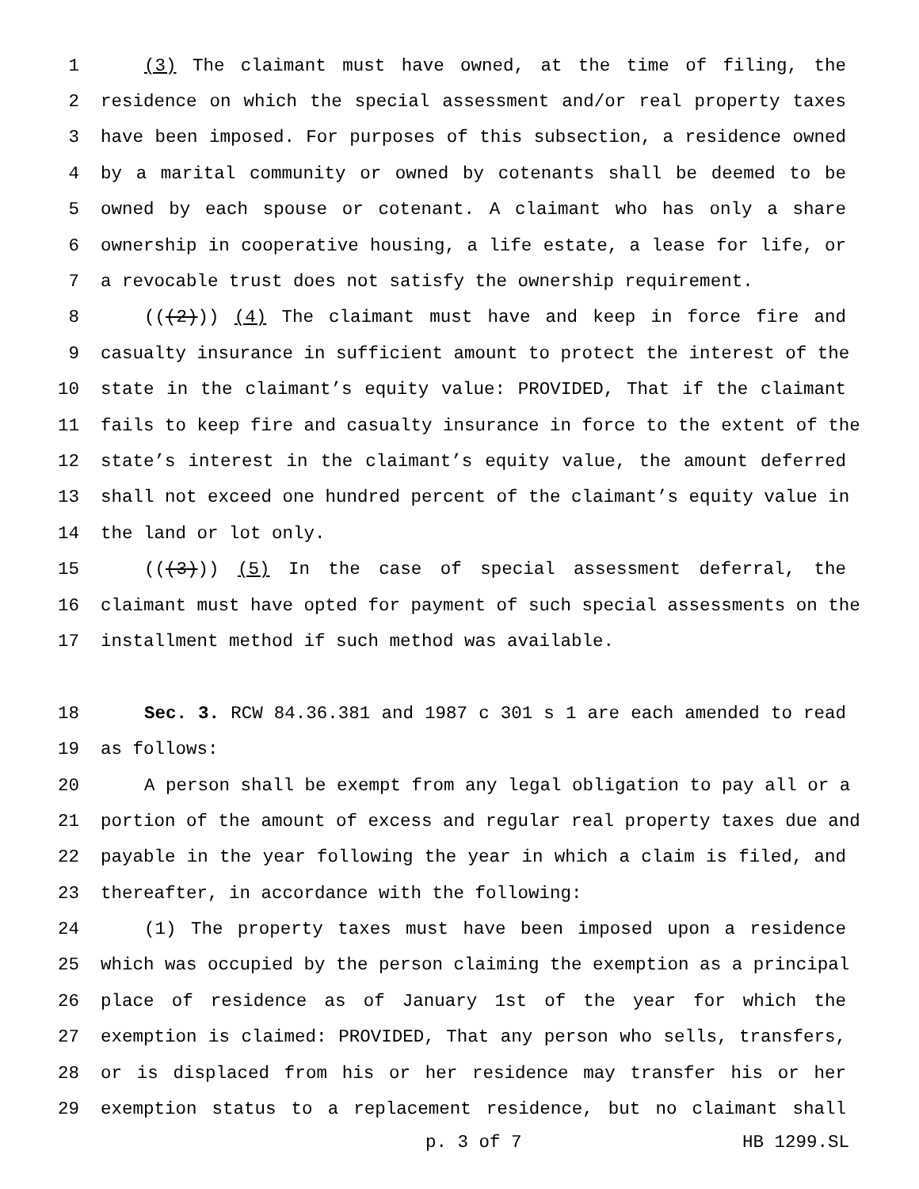1 (3) The claimant must have owned, at the time of filing, the
2 residence on which the special assessment and/or real property taxes
3 have been imposed. For purposes of this subsection, a residence owned
4 by a marital community or owned by cotenants shall be deemed to be
5 owned by each spouse or cotenant. A claimant who has only a share
6 ownership in cooperative housing, a life estate, a lease for life, or
7 a revocable trust does not satisfy the ownership requirement.
8 (((2))) (4) The claimant must have and keep in force fire and
9 casualty insurance in sufficient amount to protect the interest of the
10 state in the claimant’s equity value: PROVIDED, That if the claimant
11 fails to keep fire and casualty insurance in force to the extent of the
12 state’s interest in the claimant’s equity value, the amount deferred
13 shall not exceed one hundred percent of the claimant’s equity value in
14 the land or lot only.
15 (((3))) (5) In the case of special assessment deferral, the
16 claimant must have opted for payment of such special assessments on the
17 installment method if such method was available.
18 Sec. 3. RCW 84.36.381 and 1987 c 301 s 1 are each amended to read
19 as follows:
20 A person shall be exempt from any legal obligation to pay all or a
21 portion of the amount of excess and regular real property taxes due and
22 payable in the year following the year in which a claim is filed, and
23 thereafter, in accordance with the following:
24 (1) The property taxes must have been imposed upon a residence
25 which was occupied by the person claiming the exemption as a principal
26 place of residence as of January 1st of the year for which the
27 exemption is claimed: PROVIDED, That any person who sells, transfers,
28 or is displaced from his or her residence may transfer his or her
29 exemption status to a replacement residence, but no claimant shall
p. 3 of 7 HB 1299.SL